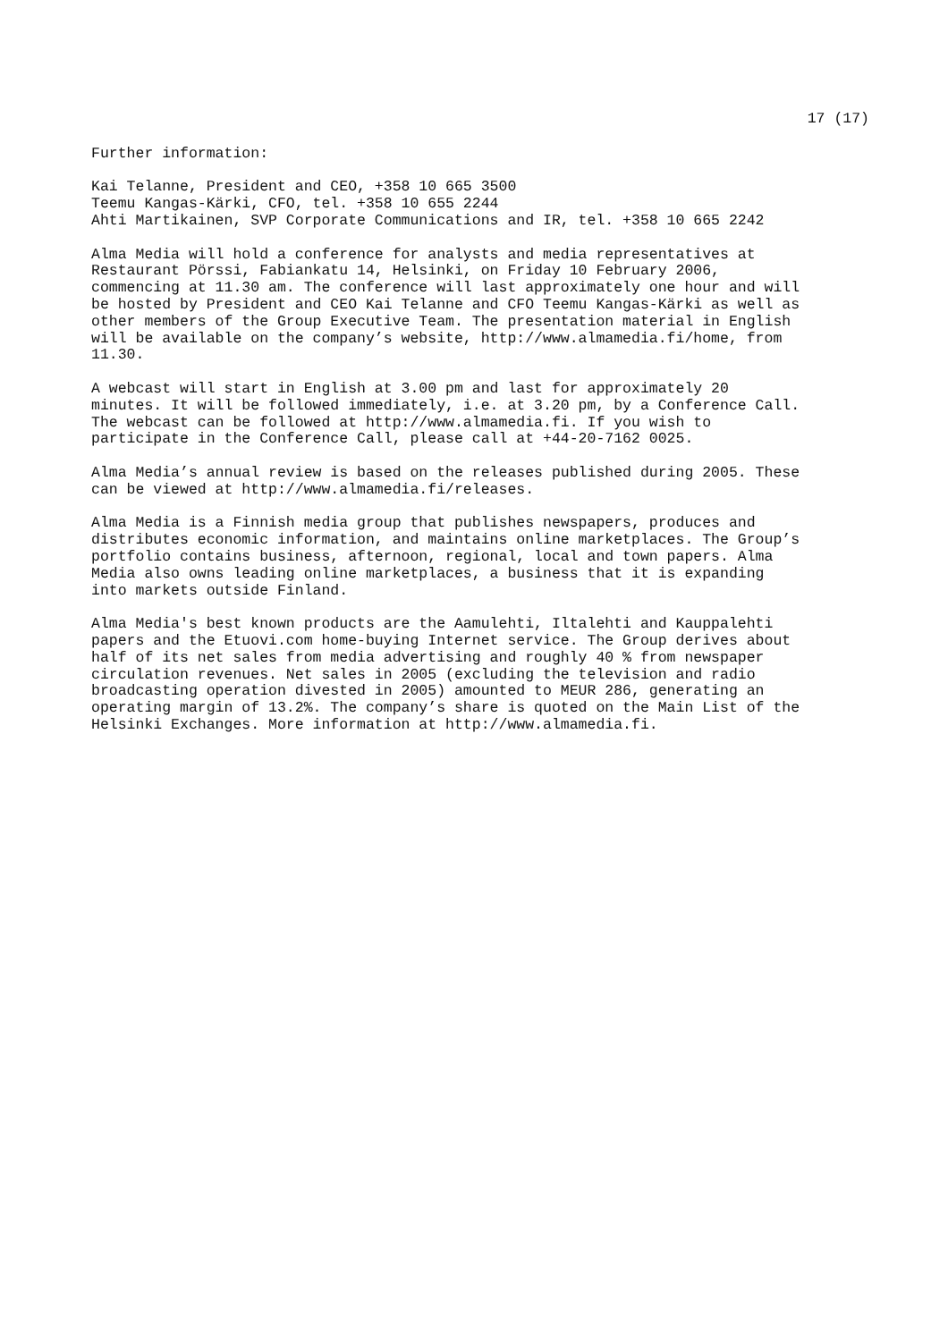17 (17)
Further information:
Kai Telanne, President and CEO, +358 10 665 3500 Teemu Kangas-Kärki, CFO, tel. +358 10 655 2244 Ahti Martikainen, SVP Corporate Communications and IR, tel. +358 10 665 2242
Alma Media will hold a conference for analysts and media representatives at Restaurant Pörssi, Fabiankatu 14, Helsinki, on Friday 10 February 2006, commencing at 11.30 am. The conference will last approximately one hour and will be hosted by President and CEO Kai Telanne and CFO Teemu Kangas-Kärki as well as other members of the Group Executive Team. The presentation material in English will be available on the company’s website, http://www.almamedia.fi/home, from 11.30.
A webcast will start in English at 3.00 pm and last for approximately 20 minutes. It will be followed immediately, i.e. at 3.20 pm, by a Conference Call. The webcast can be followed at http://www.almamedia.fi. If you wish to participate in the Conference Call, please call at +44-20-7162 0025.
Alma Media’s annual review is based on the releases published during 2005. These can be viewed at http://www.almamedia.fi/releases.
Alma Media is a Finnish media group that publishes newspapers, produces and distributes economic information, and maintains online marketplaces. The Group’s portfolio contains business, afternoon, regional, local and town papers. Alma Media also owns leading online marketplaces, a business that it is expanding into markets outside Finland.
Alma Media's best known products are the Aamulehti, Iltalehti and Kauppalehti papers and the Etuovi.com home-buying Internet service. The Group derives about half of its net sales from media advertising and roughly 40 % from newspaper circulation revenues. Net sales in 2005 (excluding the television and radio broadcasting operation divested in 2005) amounted to MEUR 286, generating an operating margin of 13.2%. The company’s share is quoted on the Main List of the Helsinki Exchanges. More information at http://www.almamedia.fi.